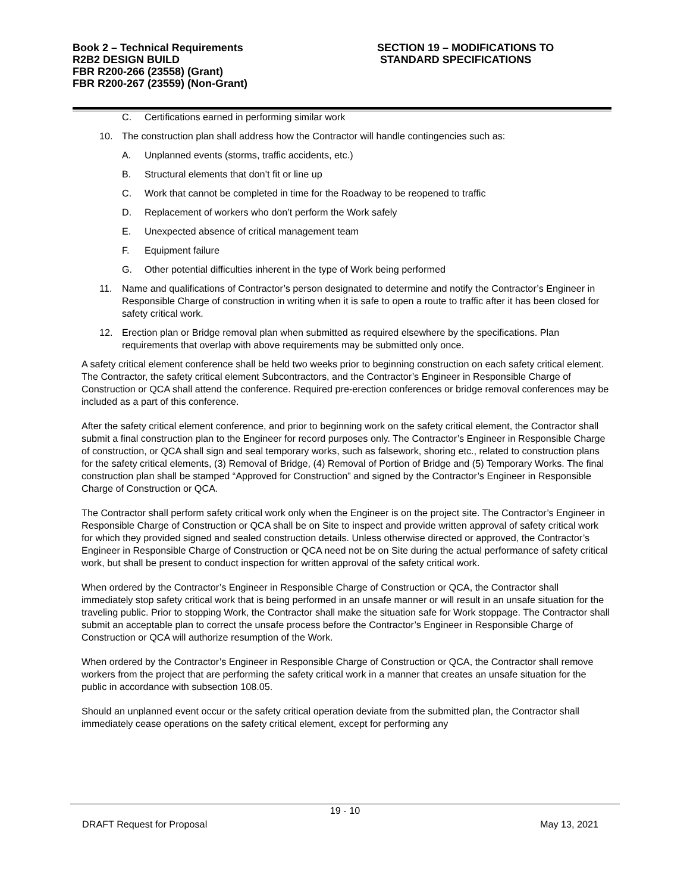Book 2 – Technical Requirements
R2B2 DESIGN BUILD
FBR R200-266 (23558) (Grant)
FBR R200-267 (23559) (Non-Grant)
SECTION 19 – MODIFICATIONS TO
STANDARD SPECIFICATIONS
C. Certifications earned in performing similar work
10. The construction plan shall address how the Contractor will handle contingencies such as:
A. Unplanned events (storms, traffic accidents, etc.)
B. Structural elements that don’t fit or line up
C. Work that cannot be completed in time for the Roadway to be reopened to traffic
D. Replacement of workers who don’t perform the Work safely
E. Unexpected absence of critical management team
F. Equipment failure
G. Other potential difficulties inherent in the type of Work being performed
11. Name and qualifications of Contractor’s person designated to determine and notify the Contractor’s Engineer in Responsible Charge of construction in writing when it is safe to open a route to traffic after it has been closed for safety critical work.
12. Erection plan or Bridge removal plan when submitted as required elsewhere by the specifications. Plan requirements that overlap with above requirements may be submitted only once.
A safety critical element conference shall be held two weeks prior to beginning construction on each safety critical element. The Contractor, the safety critical element Subcontractors, and the Contractor’s Engineer in Responsible Charge of Construction or QCA shall attend the conference. Required pre-erection conferences or bridge removal conferences may be included as a part of this conference.
After the safety critical element conference, and prior to beginning work on the safety critical element, the Contractor shall submit a final construction plan to the Engineer for record purposes only. The Contractor’s Engineer in Responsible Charge of construction, or QCA shall sign and seal temporary works, such as falsework, shoring etc., related to construction plans for the safety critical elements, (3) Removal of Bridge, (4) Removal of Portion of Bridge and (5) Temporary Works. The final construction plan shall be stamped “Approved for Construction” and signed by the Contractor’s Engineer in Responsible Charge of Construction or QCA.
The Contractor shall perform safety critical work only when the Engineer is on the project site. The Contractor’s Engineer in Responsible Charge of Construction or QCA shall be on Site to inspect and provide written approval of safety critical work for which they provided signed and sealed construction details. Unless otherwise directed or approved, the Contractor’s Engineer in Responsible Charge of Construction or QCA need not be on Site during the actual performance of safety critical work, but shall be present to conduct inspection for written approval of the safety critical work.
When ordered by the Contractor’s Engineer in Responsible Charge of Construction or QCA, the Contractor shall immediately stop safety critical work that is being performed in an unsafe manner or will result in an unsafe situation for the traveling public. Prior to stopping Work, the Contractor shall make the situation safe for Work stoppage. The Contractor shall submit an acceptable plan to correct the unsafe process before the Contractor’s Engineer in Responsible Charge of Construction or QCA will authorize resumption of the Work.
When ordered by the Contractor’s Engineer in Responsible Charge of Construction or QCA, the Contractor shall remove workers from the project that are performing the safety critical work in a manner that creates an unsafe situation for the public in accordance with subsection 108.05.
Should an unplanned event occur or the safety critical operation deviate from the submitted plan, the Contractor shall immediately cease operations on the safety critical element, except for performing any
19 - 10
DRAFT Request for Proposal May 13, 2021